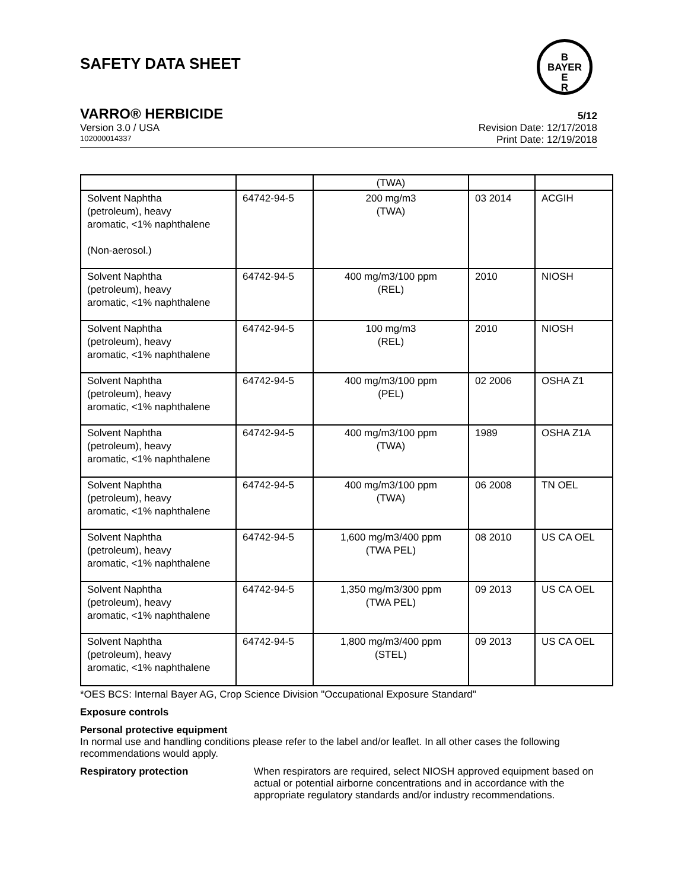SAFETY DATA SHEET
B
BAYER
E
R
VARRO® HERBICIDE 5/12
Version 3.0 / USA Revision Date: 12/17/2018
102000014337 Print Date: 12/19/2018
| | | (TWA) | | |
| Solvent Naphtha (petroleum), heavy aromatic, <1% naphthalene (Non-aerosol.) | 64742-94-5 | 200 mg/m3 (TWA) | 03 2014 | ACGIH |
| Solvent Naphtha (petroleum), heavy aromatic, <1% naphthalene | 64742-94-5 | 400 mg/m3/100 ppm (REL) | 2010 | NIOSH |
| Solvent Naphtha (petroleum), heavy aromatic, <1% naphthalene | 64742-94-5 | 100 mg/m3 (REL) | 2010 | NIOSH |
| Solvent Naphtha (petroleum), heavy aromatic, <1% naphthalene | 64742-94-5 | 400 mg/m3/100 ppm (PEL) | 02 2006 | OSHA Z1 |
| Solvent Naphtha (petroleum), heavy aromatic, <1% naphthalene | 64742-94-5 | 400 mg/m3/100 ppm (TWA) | 1989 | OSHA Z1A |
| Solvent Naphtha (petroleum), heavy aromatic, <1% naphthalene | 64742-94-5 | 400 mg/m3/100 ppm (TWA) | 06 2008 | TN OEL |
| Solvent Naphtha (petroleum), heavy aromatic, <1% naphthalene | 64742-94-5 | 1,600 mg/m3/400 ppm (TWA PEL) | 08 2010 | US CA OEL |
| Solvent Naphtha (petroleum), heavy aromatic, <1% naphthalene | 64742-94-5 | 1,350 mg/m3/300 ppm (TWA PEL) | 09 2013 | US CA OEL |
| Solvent Naphtha (petroleum), heavy aromatic, <1% naphthalene | 64742-94-5 | 1,800 mg/m3/400 ppm (STEL) | 09 2013 | US CA OEL |
*OES BCS: Internal Bayer AG, Crop Science Division "Occupational Exposure Standard"
Exposure controls
Personal protective equipment
In normal use and handling conditions please refer to the label and/or leaflet. In all other cases the following recommendations would apply.
Respiratory protection When respirators are required, select NIOSH approved equipment based on actual or potential airborne concentrations and in accordance with the appropriate regulatory standards and/or industry recommendations.